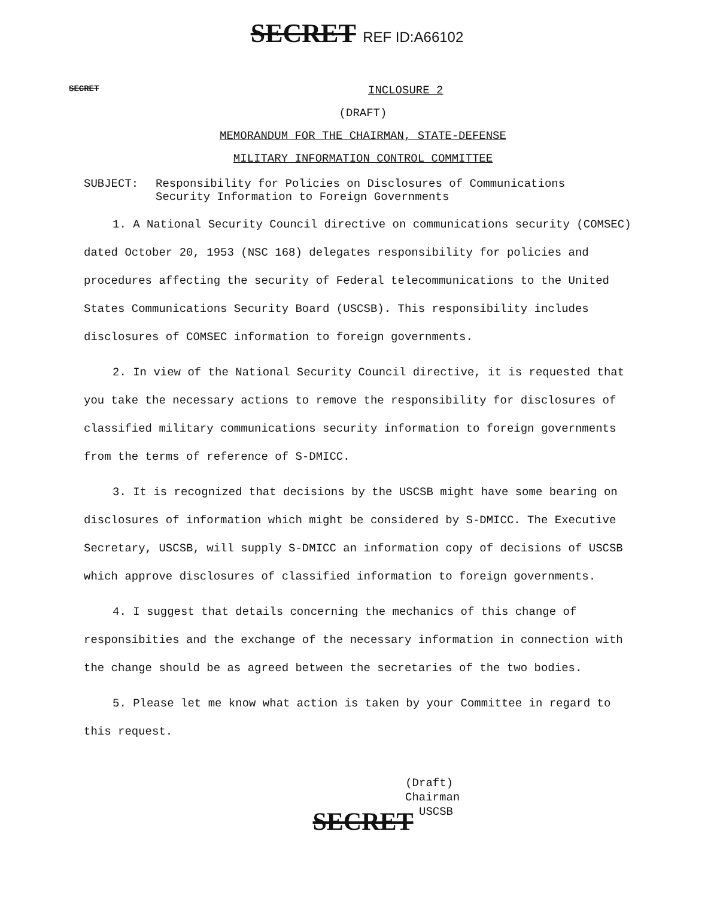SECRET REF ID:A66102
SECRET
INCLOSURE 2
(DRAFT)
MEMORANDUM FOR THE CHAIRMAN, STATE-DEFENSE
MILITARY INFORMATION CONTROL COMMITTEE
SUBJECT: Responsibility for Policies on Disclosures of Communications
Security Information to Foreign Governments
1. A National Security Council directive on communications security (COMSEC) dated October 20, 1953 (NSC 168) delegates responsibility for policies and procedures affecting the security of Federal telecommunications to the United States Communications Security Board (USCSB). This responsibility includes disclosures of COMSEC information to foreign governments.
2. In view of the National Security Council directive, it is requested that you take the necessary actions to remove the responsibility for disclosures of classified military communications security information to foreign governments from the terms of reference of S-DMICC.
3. It is recognized that decisions by the USCSB might have some bearing on disclosures of information which might be considered by S-DMICC. The Executive Secretary, USCSB, will supply S-DMICC an information copy of decisions of USCSB which approve disclosures of classified information to foreign governments.
4. I suggest that details concerning the mechanics of this change of responsibities and the exchange of the necessary information in connection with the change should be as agreed between the secretaries of the two bodies.
5. Please let me know what action is taken by your Committee in regard to this request.
(Draft)
Chairman
USCSB
SECRET